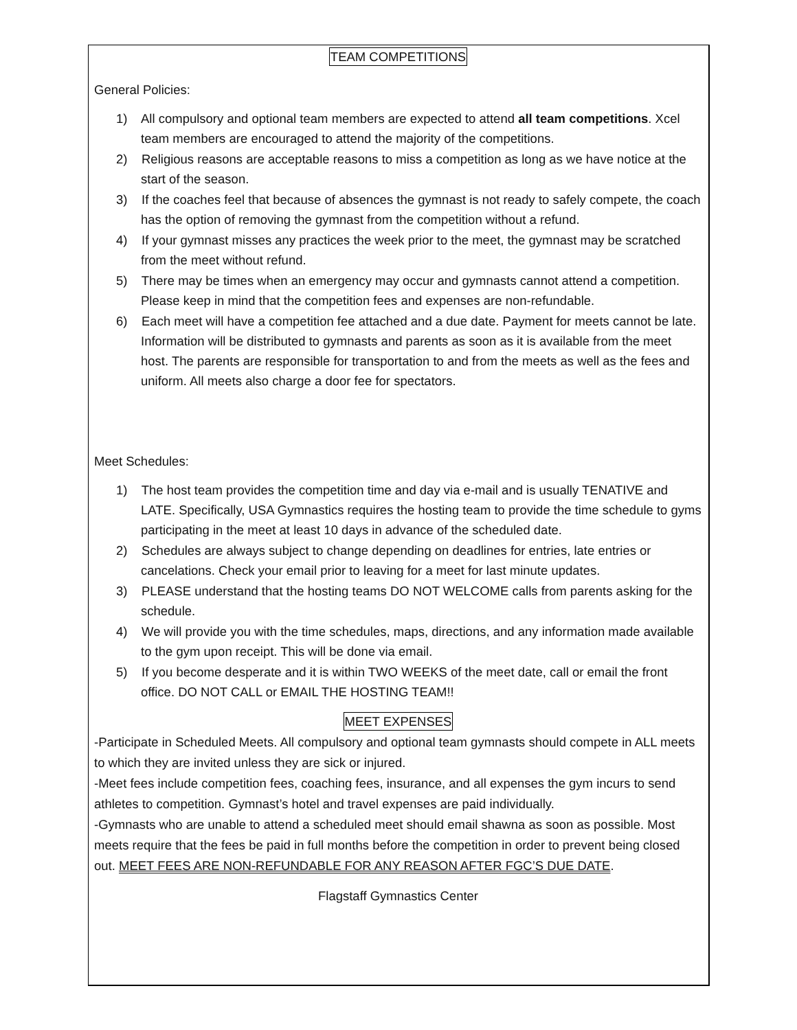TEAM COMPETITIONS
General Policies:
1) All compulsory and optional team members are expected to attend all team competitions. Xcel team members are encouraged to attend the majority of the competitions.
2) Religious reasons are acceptable reasons to miss a competition as long as we have notice at the start of the season.
3) If the coaches feel that because of absences the gymnast is not ready to safely compete, the coach has the option of removing the gymnast from the competition without a refund.
4) If your gymnast misses any practices the week prior to the meet, the gymnast may be scratched from the meet without refund.
5) There may be times when an emergency may occur and gymnasts cannot attend a competition. Please keep in mind that the competition fees and expenses are non-refundable.
6) Each meet will have a competition fee attached and a due date. Payment for meets cannot be late. Information will be distributed to gymnasts and parents as soon as it is available from the meet host. The parents are responsible for transportation to and from the meets as well as the fees and uniform. All meets also charge a door fee for spectators.
Meet Schedules:
1) The host team provides the competition time and day via e-mail and is usually TENATIVE and LATE. Specifically, USA Gymnastics requires the hosting team to provide the time schedule to gyms participating in the meet at least 10 days in advance of the scheduled date.
2) Schedules are always subject to change depending on deadlines for entries, late entries or cancelations. Check your email prior to leaving for a meet for last minute updates.
3) PLEASE understand that the hosting teams DO NOT WELCOME calls from parents asking for the schedule.
4) We will provide you with the time schedules, maps, directions, and any information made available to the gym upon receipt. This will be done via email.
5) If you become desperate and it is within TWO WEEKS of the meet date, call or email the front office. DO NOT CALL or EMAIL THE HOSTING TEAM!!
MEET EXPENSES
-Participate in Scheduled Meets. All compulsory and optional team gymnasts should compete in ALL meets to which they are invited unless they are sick or injured.
-Meet fees include competition fees, coaching fees, insurance, and all expenses the gym incurs to send athletes to competition. Gymnast’s hotel and travel expenses are paid individually.
-Gymnasts who are unable to attend a scheduled meet should email shawna as soon as possible. Most meets require that the fees be paid in full months before the competition in order to prevent being closed out. MEET FEES ARE NON-REFUNDABLE FOR ANY REASON AFTER FGC’S DUE DATE.
Flagstaff Gymnastics Center